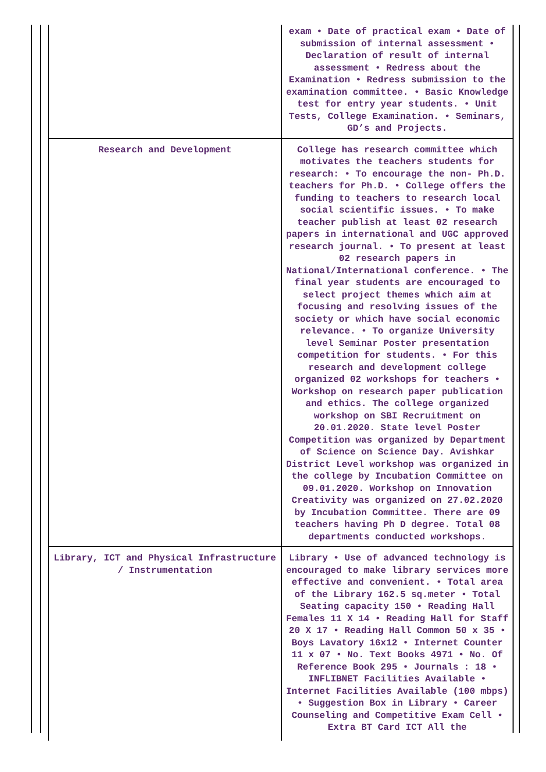| | exam • Date of practical exam • Date of submission of internal assessment • Declaration of result of internal assessment • Redress about the Examination • Redress submission to the examination committee. • Basic Knowledge test for entry year students. • Unit Tests, College Examination. • Seminars, GD’s and Projects. |
| Research and Development | College has research committee which motivates the teachers students for research: • To encourage the non- Ph.D. teachers for Ph.D. • College offers the funding to teachers to research local social scientific issues. • To make teacher publish at least 02 research papers in international and UGC approved research journal. • To present at least 02 research papers in National/International conference. • The final year students are encouraged to select project themes which aim at focusing and resolving issues of the society or which have social economic relevance. • To organize University level Seminar Poster presentation competition for students. • For this research and development college organized 02 workshops for teachers • Workshop on research paper publication and ethics. The college organized workshop on SBI Recruitment on 20.01.2020. State level Poster Competition was organized by Department of Science on Science Day. Avishkar District Level workshop was organized in the college by Incubation Committee on 09.01.2020. Workshop on Innovation Creativity was organized on 27.02.2020 by Incubation Committee. There are 09 teachers having Ph D degree. Total 08 departments conducted workshops. |
| Library, ICT and Physical Infrastructure / Instrumentation | Library • Use of advanced technology is encouraged to make library services more effective and convenient. • Total area of the Library 162.5 sq.meter • Total Seating capacity 150 • Reading Hall Females 11 X 14 • Reading Hall for Staff 20 X 17 • Reading Hall Common 50 x 35 • Boys Lavatory 16x12 • Internet Counter 11 x 07 • No. Text Books 4971 • No. Of Reference Book 295 • Journals : 18 • INFLIBNET Facilities Available • Internet Facilities Available (100 mbps) • Suggestion Box in Library • Career Counseling and Competitive Exam Cell • Extra BT Card ICT All the |